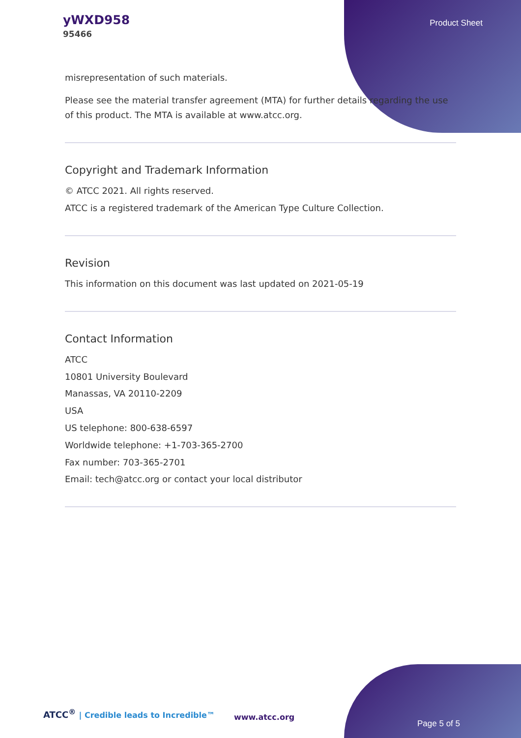yWXD958
95466
Product Sheet
misrepresentation of such materials.
Please see the material transfer agreement (MTA) for further details regarding the use of this product. The MTA is available at www.atcc.org.
Copyright and Trademark Information
© ATCC 2021. All rights reserved.
ATCC is a registered trademark of the American Type Culture Collection.
Revision
This information on this document was last updated on 2021-05-19
Contact Information
ATCC
10801 University Boulevard
Manassas, VA 20110-2209
USA
US telephone: 800-638-6597
Worldwide telephone: +1-703-365-2700
Fax number: 703-365-2701
Email: tech@atcc.org or contact your local distributor
ATCC<sup>®</sup> | Credible leads to Incredible™
www.atcc.org
Page 5 of 5